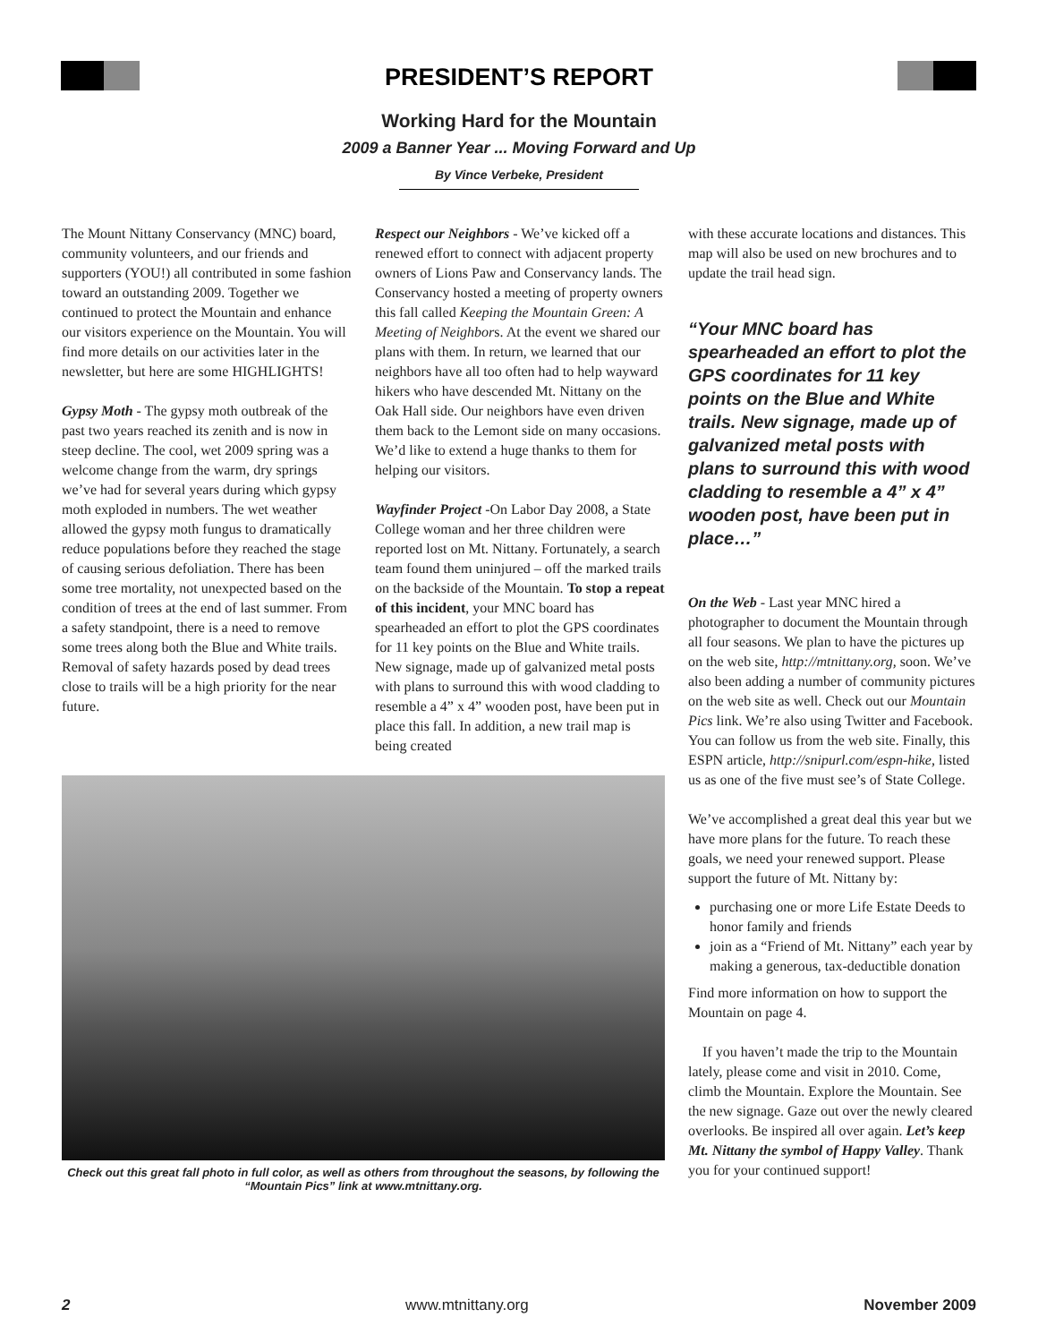PRESIDENT’S REPORT
Working Hard for the Mountain
2009 a Banner Year ... Moving Forward and Up
By Vince Verbeke, President
The Mount Nittany Conservancy (MNC) board, community volunteers, and our friends and supporters (YOU!) all contributed in some fashion toward an outstanding 2009. Together we continued to protect the Mountain and enhance our visitors experience on the Mountain. You will find more details on our activities later in the newsletter, but here are some HIGHLIGHTS!
Gypsy Moth - The gypsy moth outbreak of the past two years reached its zenith and is now in steep decline. The cool, wet 2009 spring was a welcome change from the warm, dry springs we’ve had for several years during which gypsy moth exploded in numbers. The wet weather allowed the gypsy moth fungus to dramatically reduce populations before they reached the stage of causing serious defoliation. There has been some tree mortality, not unexpected based on the condition of trees at the end of last summer. From a safety standpoint, there is a need to remove some trees along both the Blue and White trails. Removal of safety hazards posed by dead trees close to trails will be a high priority for the near future.
Respect our Neighbors - We’ve kicked off a renewed effort to connect with adjacent property owners of Lions Paw and Conservancy lands. The Conservancy hosted a meeting of property owners this fall called Keeping the Mountain Green: A Meeting of Neighbors. At the event we shared our plans with them. In return, we learned that our neighbors have all too often had to help wayward hikers who have descended Mt. Nittany on the Oak Hall side. Our neighbors have even driven them back to the Lemont side on many occasions. We’d like to extend a huge thanks to them for helping our visitors.
Wayfinder Project -On Labor Day 2008, a State College woman and her three children were reported lost on Mt. Nittany. Fortunately, a search team found them uninjured – off the marked trails on the backside of the Mountain. To stop a repeat of this incident, your MNC board has spearheaded an effort to plot the GPS coordinates for 11 key points on the Blue and White trails. New signage, made up of galvanized metal posts with plans to surround this with wood cladding to resemble a 4” x 4” wooden post, have been put in place this fall. In addition, a new trail map is being created
Check out this great fall photo in full color, as well as others from throughout the seasons, by following the “Mountain Pics” link at www.mtnittany.org.
with these accurate locations and distances. This map will also be used on new brochures and to update the trail head sign.
“Your MNC board has spearheaded an effort to plot the GPS coordinates for 11 key points on the Blue and White trails. New signage, made up of galvanized metal posts with plans to surround this with wood cladding to resemble a 4” x 4” wooden post, have been put in place…”
On the Web - Last year MNC hired a photographer to document the Mountain through all four seasons. We plan to have the pictures up on the web site, http://mtnittany.org, soon. We’ve also been adding a number of community pictures on the web site as well. Check out our Mountain Pics link. We’re also using Twitter and Facebook. You can follow us from the web site. Finally, this ESPN article, http://snipurl.com/espn-hike, listed us as one of the five must see’s of State College.
We’ve accomplished a great deal this year but we have more plans for the future. To reach these goals, we need your renewed support. Please support the future of Mt. Nittany by:
purchasing one or more Life Estate Deeds to honor family and friends
join as a “Friend of Mt. Nittany” each year by making a generous, tax-deductible donation
Find more information on how to support the Mountain on page 4.
If you haven’t made the trip to the Mountain lately, please come and visit in 2010. Come, climb the Mountain. Explore the Mountain. See the new signage. Gaze out over the newly cleared overlooks. Be inspired all over again. Let’s keep Mt. Nittany the symbol of Happy Valley. Thank you for your continued support!
2 www.mtnittany.org November 2009